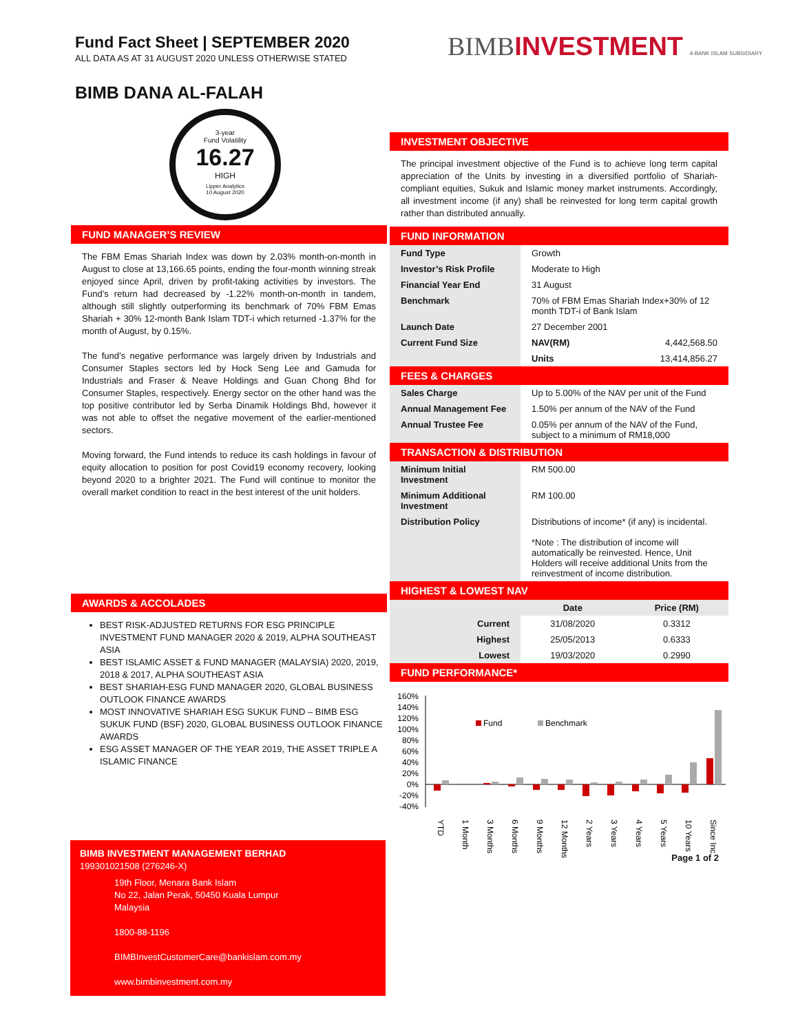Fund Fact Sheet | SEPTEMBER 2020
ALL DATA AS AT 31 AUGUST 2020 UNLESS OTHERWISE STATED
BIMBINVESTMENT A BANK ISLAM SUBSIDIARY
BIMB DANA AL-FALAH
3-year
Fund Volatility
16.27
HIGH
Lipper Analytics
10 August 2020
FUND MANAGER’S REVIEW
The FBM Emas Shariah Index was down by 2.03% month-on-month in August to close at 13,166.65 points, ending the four-month winning streak enjoyed since April, driven by profit-taking activities by investors. The Fund’s return had decreased by -1.22% month-on-month in tandem, although still slightly outperforming its benchmark of 70% FBM Emas Shariah + 30% 12-month Bank Islam TDT-i which returned -1.37% for the month of August, by 0.15%.
The fund’s negative performance was largely driven by Industrials and Consumer Staples sectors led by Hock Seng Lee and Gamuda for Industrials and Fraser & Neave Holdings and Guan Chong Bhd for Consumer Staples, respectively. Energy sector on the other hand was the top positive contributor led by Serba Dinamik Holdings Bhd, however it was not able to offset the negative movement of the earlier-mentioned sectors.
Moving forward, the Fund intends to reduce its cash holdings in favour of equity allocation to position for post Covid19 economy recovery, looking beyond 2020 to a brighter 2021. The Fund will continue to monitor the overall market condition to react in the best interest of the unit holders.
AWARDS & ACCOLADES
BEST RISK-ADJUSTED RETURNS FOR ESG PRINCIPLE INVESTMENT FUND MANAGER 2020 & 2019, ALPHA SOUTHEAST ASIA
BEST ISLAMIC ASSET & FUND MANAGER (MALAYSIA) 2020, 2019, 2018 & 2017, ALPHA SOUTHEAST ASIA
BEST SHARIAH-ESG FUND MANAGER 2020, GLOBAL BUSINESS OUTLOOK FINANCE AWARDS
MOST INNOVATIVE SHARIAH ESG SUKUK FUND – BIMB ESG SUKUK FUND (BSF) 2020, GLOBAL BUSINESS OUTLOOK FINANCE AWARDS
ESG ASSET MANAGER OF THE YEAR 2019, THE ASSET TRIPLE A ISLAMIC FINANCE
BIMB INVESTMENT MANAGEMENT BERHAD
199301021508 (276246-X)
19th Floor, Menara Bank Islam
No 22, Jalan Perak, 50450 Kuala Lumpur
Malaysia
1800-88-1196
BIMBInvestCustomerCare@bankislam.com.my
www.bimbinvestment.com.my
INVESTMENT OBJECTIVE
The principal investment objective of the Fund is to achieve long term capital appreciation of the Units by investing in a diversified portfolio of Shariah-compliant equities, Sukuk and Islamic money market instruments. Accordingly, all investment income (if any) shall be reinvested for long term capital growth rather than distributed annually.
FUND INFORMATION
| Fund Type | Growth | |
| Investor’s Risk Profile | Moderate to High | |
| Financial Year End | 31 August | |
| Benchmark | 70% of FBM Emas Shariah Index+30% of 12 month TDT-i of Bank Islam | |
| Launch Date | 27 December 2001 | |
| Current Fund Size | NAV(RM) | 4,442,568.50 |
| | Units | 13,414,856.27 |
FEES & CHARGES
| Sales Charge | Up to 5.00% of the NAV per unit of the Fund |
| Annual Management Fee | 1.50% per annum of the NAV of the Fund |
| Annual Trustee Fee | 0.05% per annum of the NAV of the Fund, subject to a minimum of RM18,000 |
TRANSACTION & DISTRIBUTION
| Minimum Initial Investment | RM 500.00 |
| Minimum Additional Investment | RM 100.00 |
| Distribution Policy | Distributions of income* (if any) is incidental. *Note : The distribution of income will automatically be reinvested. Hence, Unit Holders will receive additional Units from the reinvestment of income distribution. |
HIGHEST & LOWEST NAV
| | Date | Price (RM) |
| --- | --- | --- |
| Current | 31/08/2020 | 0.3312 |
| Highest | 25/05/2013 | 0.6333 |
| Lowest | 19/03/2020 | 0.2990 |
FUND PERFORMANCE*
160%
140%
120%
100%
80%
60%
40%
20%
0%
-20%
-40%
Fund
Benchmark
YTD
1 Month
3 Months
6 Months
9 Months
12 Months
2 Years
3 Years
4 Years
5 Years
10 Years
Since Inc
Page 1 of 2